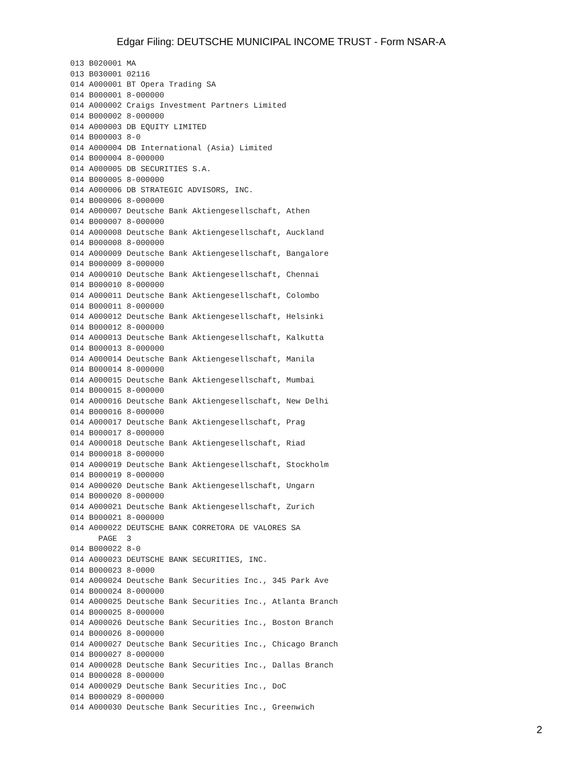Edgar Filing: DEUTSCHE MUNICIPAL INCOME TRUST - Form NSAR-A
013 B020001 MA
013 B030001 02116
014 A000001 BT Opera Trading SA
014 B000001 8-000000
014 A000002 Craigs Investment Partners Limited
014 B000002 8-000000
014 A000003 DB EQUITY LIMITED
014 B000003 8-0
014 A000004 DB International (Asia) Limited
014 B000004 8-000000
014 A000005 DB SECURITIES S.A.
014 B000005 8-000000
014 A000006 DB STRATEGIC ADVISORS, INC.
014 B000006 8-000000
014 A000007 Deutsche Bank Aktiengesellschaft, Athen
014 B000007 8-000000
014 A000008 Deutsche Bank Aktiengesellschaft, Auckland
014 B000008 8-000000
014 A000009 Deutsche Bank Aktiengesellschaft, Bangalore
014 B000009 8-000000
014 A000010 Deutsche Bank Aktiengesellschaft, Chennai
014 B000010 8-000000
014 A000011 Deutsche Bank Aktiengesellschaft, Colombo
014 B000011 8-000000
014 A000012 Deutsche Bank Aktiengesellschaft, Helsinki
014 B000012 8-000000
014 A000013 Deutsche Bank Aktiengesellschaft, Kalkutta
014 B000013 8-000000
014 A000014 Deutsche Bank Aktiengesellschaft, Manila
014 B000014 8-000000
014 A000015 Deutsche Bank Aktiengesellschaft, Mumbai
014 B000015 8-000000
014 A000016 Deutsche Bank Aktiengesellschaft, New Delhi
014 B000016 8-000000
014 A000017 Deutsche Bank Aktiengesellschaft, Prag
014 B000017 8-000000
014 A000018 Deutsche Bank Aktiengesellschaft, Riad
014 B000018 8-000000
014 A000019 Deutsche Bank Aktiengesellschaft, Stockholm
014 B000019 8-000000
014 A000020 Deutsche Bank Aktiengesellschaft, Ungarn
014 B000020 8-000000
014 A000021 Deutsche Bank Aktiengesellschaft, Zurich
014 B000021 8-000000
014 A000022 DEUTSCHE BANK CORRETORA DE VALORES SA
      PAGE  3
014 B000022 8-0
014 A000023 DEUTSCHE BANK SECURITIES, INC.
014 B000023 8-0000
014 A000024 Deutsche Bank Securities Inc., 345 Park Ave
014 B000024 8-000000
014 A000025 Deutsche Bank Securities Inc., Atlanta Branch
014 B000025 8-000000
014 A000026 Deutsche Bank Securities Inc., Boston Branch
014 B000026 8-000000
014 A000027 Deutsche Bank Securities Inc., Chicago Branch
014 B000027 8-000000
014 A000028 Deutsche Bank Securities Inc., Dallas Branch
014 B000028 8-000000
014 A000029 Deutsche Bank Securities Inc., DoC
014 B000029 8-000000
014 A000030 Deutsche Bank Securities Inc., Greenwich
2